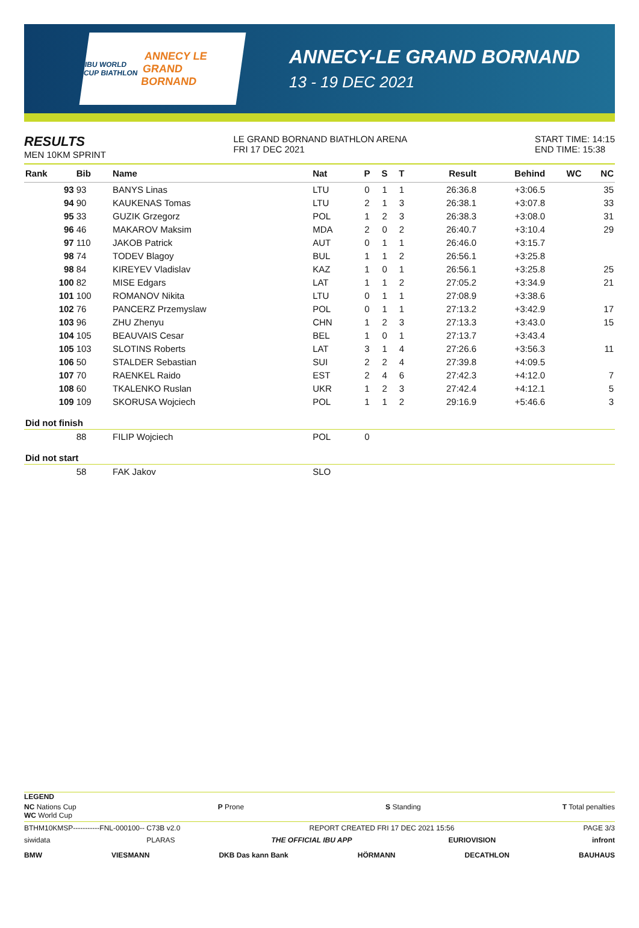IBU WORLD CUP BIATHLON ANNECY LE GRAND BORNAND
ANNECY-LE GRAND BORNAND
13 - 19 DEC 2021
RESULTS
MEN 10KM SPRINT
LE GRAND BORNAND BIATHLON ARENA
FRI 17 DEC 2021
START TIME: 14:15
END TIME: 15:38
| Rank | Bib | Name | Nat | P | S | T | Result | Behind | WC | NC |
| --- | --- | --- | --- | --- | --- | --- | --- | --- | --- | --- |
| 93 | 93 | BANYS Linas | LTU | 0 | 1 | 1 | 26:36.8 | +3:06.5 | | 35 |
| 94 | 90 | KAUKENAS Tomas | LTU | 2 | 1 | 3 | 26:38.1 | +3:07.8 | | 33 |
| 95 | 33 | GUZIK Grzegorz | POL | 1 | 2 | 3 | 26:38.3 | +3:08.0 | | 31 |
| 96 | 46 | MAKAROV Maksim | MDA | 2 | 0 | 2 | 26:40.7 | +3:10.4 | | 29 |
| 97 | 110 | JAKOB Patrick | AUT | 0 | 1 | 1 | 26:46.0 | +3:15.7 | | |
| 98 | 74 | TODEV Blagoy | BUL | 1 | 1 | 2 | 26:56.1 | +3:25.8 | | |
| 98 | 84 | KIREYEV Vladislav | KAZ | 1 | 0 | 1 | 26:56.1 | +3:25.8 | | 25 |
| 100 | 82 | MISE Edgars | LAT | 1 | 1 | 2 | 27:05.2 | +3:34.9 | | 21 |
| 101 | 100 | ROMANOV Nikita | LTU | 0 | 1 | 1 | 27:08.9 | +3:38.6 | | |
| 102 | 76 | PANCERZ Przemyslaw | POL | 0 | 1 | 1 | 27:13.2 | +3:42.9 | | 17 |
| 103 | 96 | ZHU Zhenyu | CHN | 1 | 2 | 3 | 27:13.3 | +3:43.0 | | 15 |
| 104 | 105 | BEAUVAIS Cesar | BEL | 1 | 0 | 1 | 27:13.7 | +3:43.4 | | |
| 105 | 103 | SLOTINS Roberts | LAT | 3 | 1 | 4 | 27:26.6 | +3:56.3 | | 11 |
| 106 | 50 | STALDER Sebastian | SUI | 2 | 2 | 4 | 27:39.8 | +4:09.5 | | |
| 107 | 70 | RAENKEL Raido | EST | 2 | 4 | 6 | 27:42.3 | +4:12.0 | | 7 |
| 108 | 60 | TKALENKO Ruslan | UKR | 1 | 2 | 3 | 27:42.4 | +4:12.1 | | 5 |
| 109 | 109 | SKORUSA Wojciech | POL | 1 | 1 | 2 | 29:16.9 | +5:46.6 | | 3 |
| Did not finish | | | | | | | | | | |
| | 88 | FILIP Wojciech | POL | 0 | | | | | | |
| Did not start | | | | | | | | | | |
| | 58 | FAK Jakov | SLO | | | | | | | |
LEGEND
NC Nations Cup
WC World Cup P Prone S Standing T Total penalties
BTHM10KMSP-----------FNL-000100-- C73B v2.0 REPORT CREATED FRI 17 DEC 2021 15:56 PAGE 3/3
siwidata PLARAS THE OFFICIAL IBU APP EURIOVISION infront
BMW VIESMANN DKB Das kann Bank HÖRMANN DECATHLON BAUHAUS